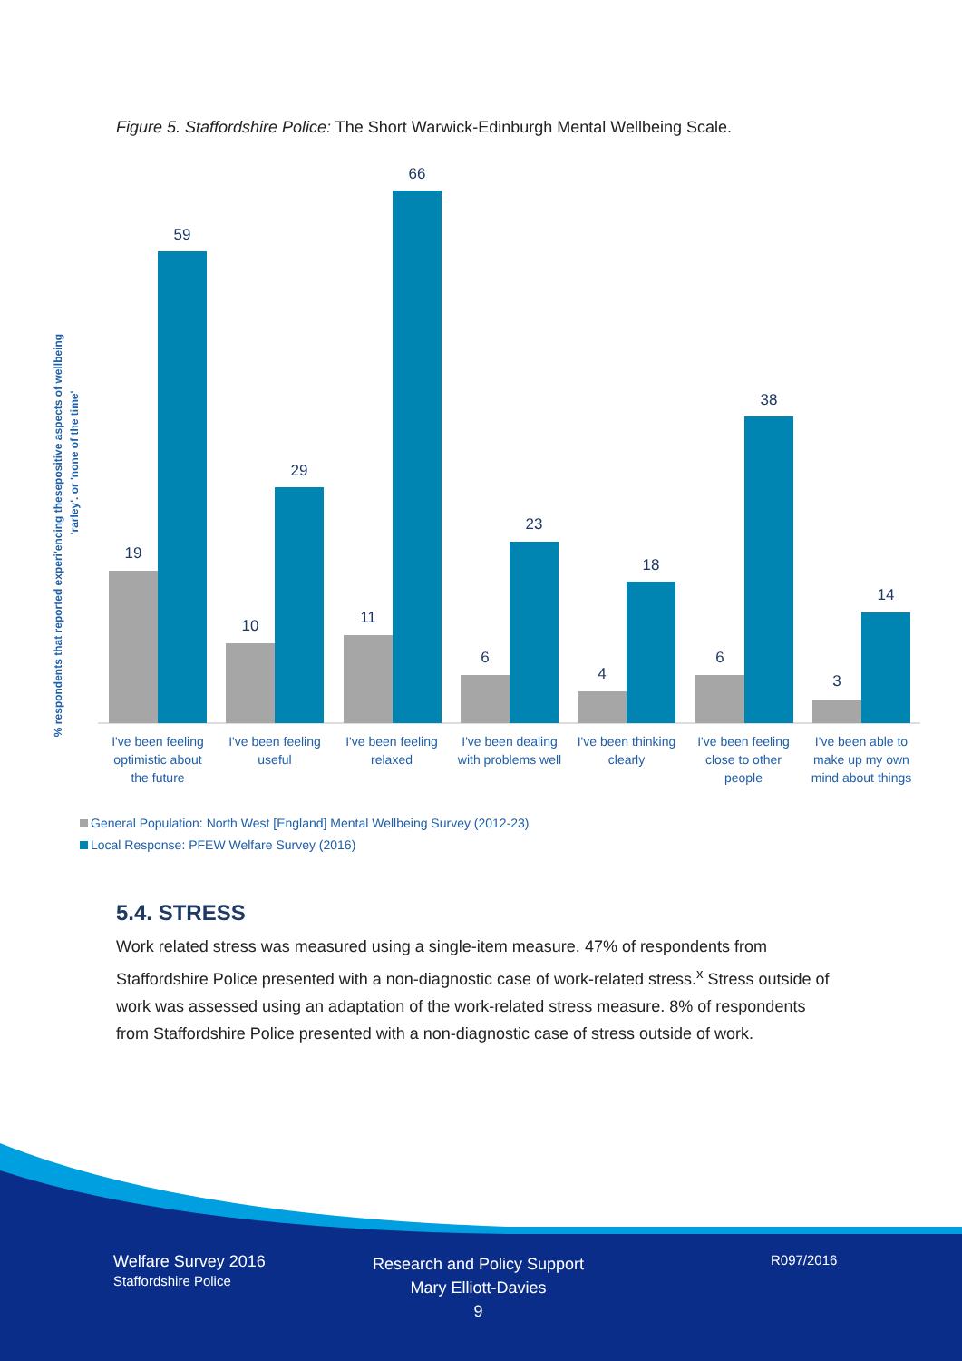Figure 5. Staffordshire Police: The Short Warwick-Edinburgh Mental Wellbeing Scale.
% respondents that reported experi'encing thesepositive aspects of wellbeing
'rarley'. or 'none of the time'
19
59
10
29
11
66
6
23
4
18
6
38
3
14
I've been feeling
optimistic about
the future
I've been feeling
useful
I've been feeling
relaxed
I've been dealing
with problems well
I've been thinking
clearly
I've been feeling
close to other
people
I've been able to
make up my own
mind about things
General Population: North West [England] Mental Wellbeing Survey (2012-23)
Local Response: PFEW Welfare Survey (2016)
5.4. STRESS
Work related stress was measured using a single-item measure. 47% of respondents from Staffordshire Police presented with a non-diagnostic case of work-related stress.<sup>x</sup> Stress outside of work was assessed using an adaptation of the work-related stress measure. 8% of respondents from Staffordshire Police presented with a non-diagnostic case of stress outside of work.
Welfare Survey 2016
Staffordshire Police
Research and Policy Support
Mary Elliott-Davies
9
R097/2016